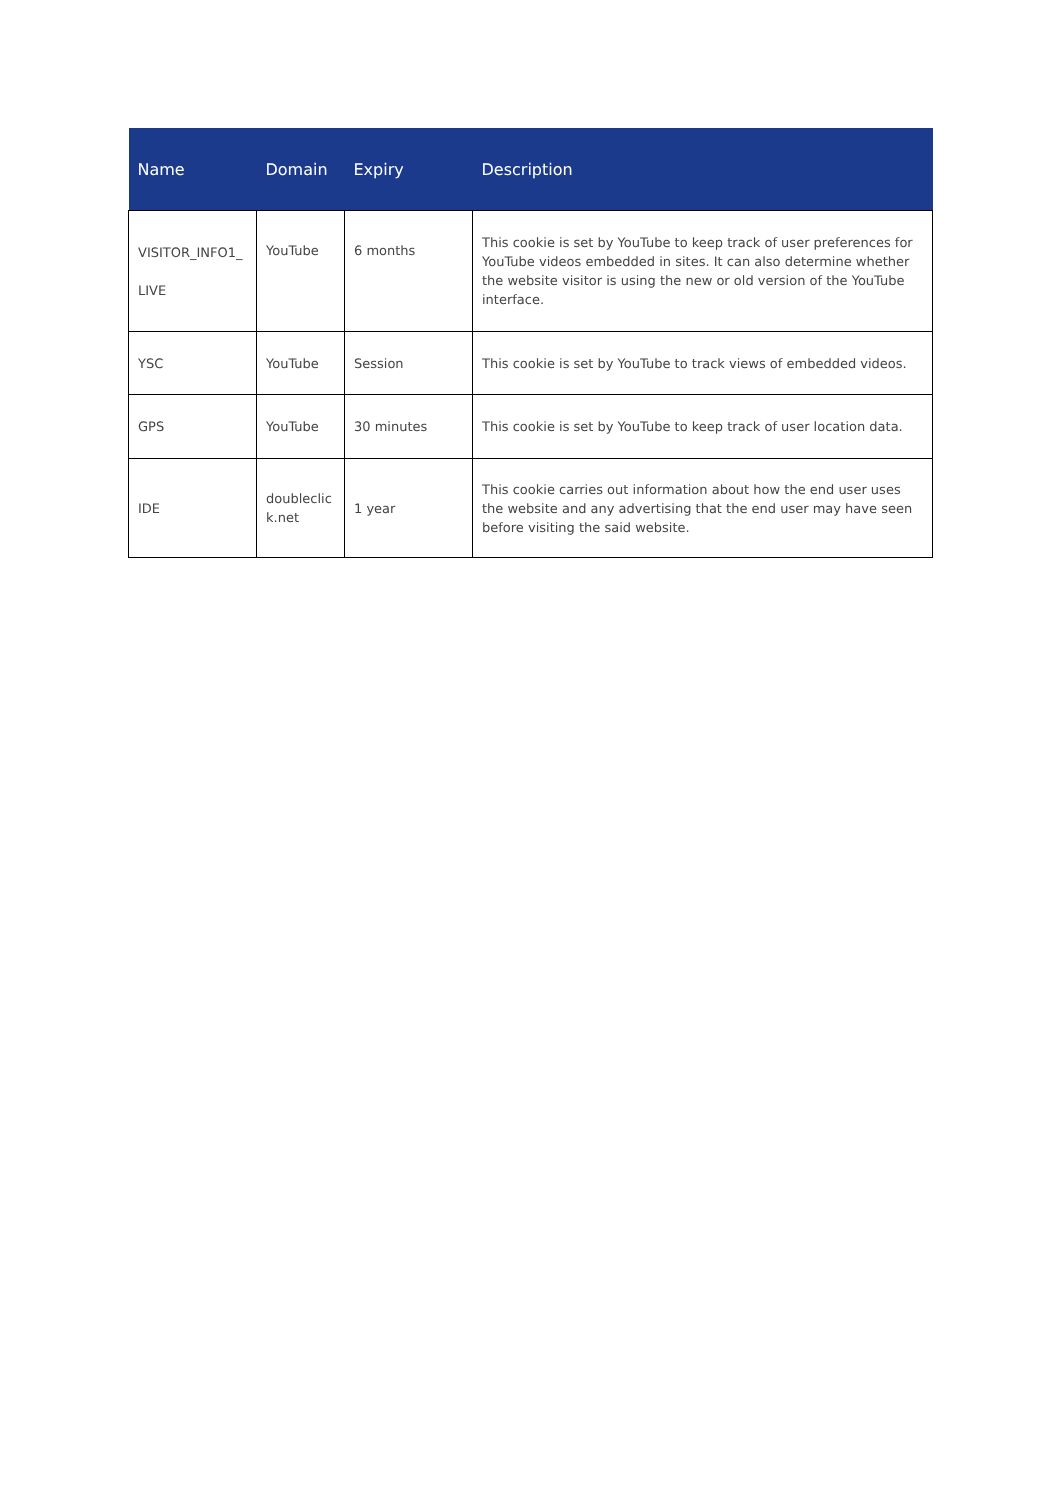| Name | Domain | Expiry | Description |
| --- | --- | --- | --- |
| VISITOR_INFO1_ LIVE | YouTube | 6 months | This cookie is set by YouTube to keep track of user preferences for YouTube videos embedded in sites. It can also determine whether the website visitor is using the new or old version of the YouTube interface. |
| YSC | YouTube | Session | This cookie is set by YouTube to track views of embedded videos. |
| GPS | YouTube | 30 minutes | This cookie is set by YouTube to keep track of user location data. |
| IDE | doubleclic k.net | 1 year | This cookie carries out information about how the end user uses the website and any advertising that the end user may have seen before visiting the said website. |